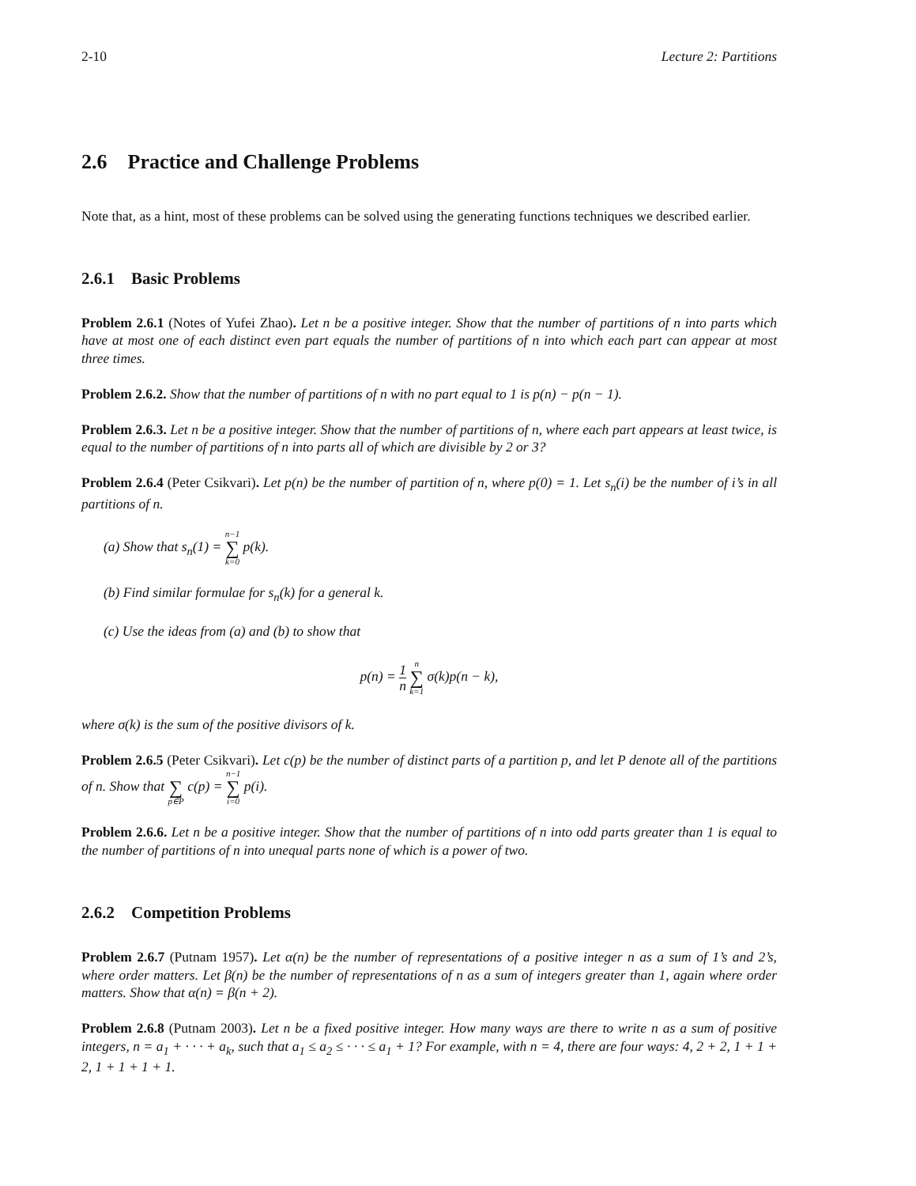2-10 Lecture 2: Partitions
2.6 Practice and Challenge Problems
Note that, as a hint, most of these problems can be solved using the generating functions techniques we described earlier.
2.6.1 Basic Problems
Problem 2.6.1 (Notes of Yufei Zhao). Let n be a positive integer. Show that the number of partitions of n into parts which have at most one of each distinct even part equals the number of partitions of n into which each part can appear at most three times.
Problem 2.6.2. Show that the number of partitions of n with no part equal to 1 is p(n) − p(n − 1).
Problem 2.6.3. Let n be a positive integer. Show that the number of partitions of n, where each part appears at least twice, is equal to the number of partitions of n into parts all of which are divisible by 2 or 3?
Problem 2.6.4 (Peter Csikvari). Let p(n) be the number of partition of n, where p(0) = 1. Let s<sub>n</sub>(i) be the number of i’s in all partitions of n.
(a) Show that s<sub>n</sub>(1) = n−1 ∑ k=0 p(k).
(b) Find similar formulae for s<sub>n</sub>(k) for a general k.
(c) Use the ideas from (a) and (b) to show that
p(n) = 1 n n ∑ k=1 σ(k)p(n − k),
where σ(k) is the sum of the positive divisors of k.
Problem 2.6.5 (Peter Csikvari). Let c(p) be the number of distinct parts of a partition p, and let P denote all of the partitions of n. Show that ∑ p∈P c(p) = n−1 ∑ i=0 p(i).
Problem 2.6.6. Let n be a positive integer. Show that the number of partitions of n into odd parts greater than 1 is equal to the number of partitions of n into unequal parts none of which is a power of two.
2.6.2 Competition Problems
Problem 2.6.7 (Putnam 1957). Let α(n) be the number of representations of a positive integer n as a sum of 1’s and 2’s, where order matters. Let β(n) be the number of representations of n as a sum of integers greater than 1, again where order matters. Show that α(n) = β(n + 2).
Problem 2.6.8 (Putnam 2003). Let n be a fixed positive integer. How many ways are there to write n as a sum of positive integers, n = a<sub>1</sub> + · · · + a<sub>k</sub>, such that a<sub>1</sub> ≤ a<sub>2</sub> ≤ · · · ≤ a<sub>1</sub> + 1? For example, with n = 4, there are four ways: 4, 2 + 2, 1 + 1 + 2, 1 + 1 + 1 + 1.